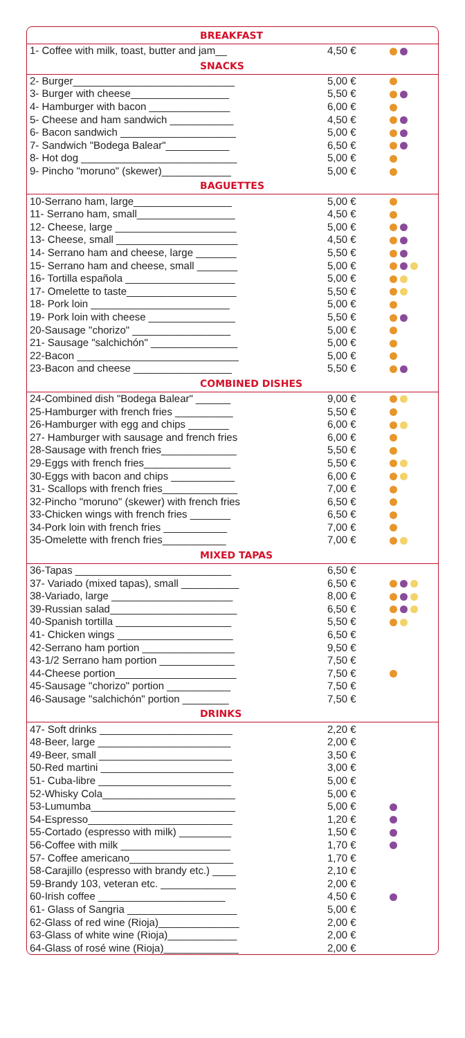| BREAKFAST | | |
| --- | --- | --- |
| 1- Coffee with milk, toast, butter and jam__ | 4,50 € | |
| SNACKS | | |
| 2- Burger____________________________ | 5,00 € | |
| 3- Burger with cheese_________________ | 5,50 € | |
| 4- Hamburger with bacon ______________ | 6,00 € | |
| 5- Cheese and ham sandwich ___________ | 4,50 € | |
| 6- Bacon sandwich ____________________ | 5,00 € | |
| 7- Sandwich "Bodega Balear"___________ | 6,50 € | |
| 8- Hot dog ___________________________ | 5,00 € | |
| 9- Pincho "moruno" (skewer)____________ | 5,00 € | |
| BAGUETTES | | |
| 10-Serrano ham, large_________________ | 5,00 € | |
| 11- Serrano ham, small_________________ | 4,50 € | |
| 12- Cheese, large _____________________ | 5,00 € | |
| 13- Cheese, small _____________________ | 4,50 € | |
| 14- Serrano ham and cheese, large _______ | 5,50 € | |
| 15- Serrano ham and cheese, small _______ | 5,00 € | |
| 16- Tortilla española ___________________ | 5,00 € | |
| 17- Omelette to taste___________________ | 5,50 € | |
| 18- Pork loin ________________________ | 5,00 € | |
| 19- Pork loin with cheese _______________ | 5,50 € | |
| 20-Sausage "chorizo" _________________ | 5,00 € | |
| 21- Sausage "salchichón" _______________ | 5,00 € | |
| 22-Bacon ____________________________ | 5,00 € | |
| 23-Bacon and cheese _________________ | 5,50 € | |
| COMBINED DISHES | | |
| 24-Combined dish "Bodega Balear" ______ | 9,00 € | |
| 25-Hamburger with french fries __________ | 5,50 € | |
| 26-Hamburger with egg and chips _______ | 6,00 € | |
| 27- Hamburger with sausage and french fries | 6,00 € | |
| 28-Sausage with french fries_____________ | 5,50 € | |
| 29-Eggs with french fries_______________ | 5,50 € | |
| 30-Eggs with bacon and chips ___________ | 6,00 € | |
| 31- Scallops with french fries_____________ | 7,00 € | |
| 32-Pincho "moruno" (skewer) with french fries | 6,50 € | |
| 33-Chicken wings with french fries _______ | 6,50 € | |
| 34-Pork loin with french fries ___________ | 7,00 € | |
| 35-Omelette with french fries___________ | 7,00 € | |
| MIXED TAPAS | | |
| 36-Tapas ___________________________ | 6,50 € | |
| 37- Variado (mixed tapas), small __________ | 6,50 € | |
| 38-Variado, large _____________________ | 8,00 € | |
| 39-Russian salad______________________ | 6,50 € | |
| 40-Spanish tortilla ____________________ | 5,50 € | |
| 41- Chicken wings ____________________ | 6,50 € | |
| 42-Serrano ham portion ________________ | 9,50 € | |
| 43-1/2 Serrano ham portion _____________ | 7,50 € | |
| 44-Cheese portion_____________________ | 7,50 € | |
| 45-Sausage "chorizo" portion ___________ | 7,50 € | |
| 46-Sausage "salchichón" portion ________ | 7,50 € | |
| DRINKS | | |
| 47- Soft drinks _______________________ | 2,20 € | |
| 48-Beer, large _______________________ | 2,00 € | |
| 49-Beer, small _______________________ | 3,50 € | |
| 50-Red martini _______________________ | 3,00 € | |
| 51- Cuba-libre _______________________ | 5,00 € | |
| 52-Whisky Cola_______________________ | 5,00 € | |
| 53-Lumumba_________________________ | 5,00 € | |
| 54-Espresso_________________________ | 1,20 € | |
| 55-Cortado (espresso with milk) _________ | 1,50 € | |
| 56-Coffee with milk ___________________ | 1,70 € | |
| 57- Coffee americano__________________ | 1,70 € | |
| 58-Carajillo (espresso with brandy etc.) ____ | 2,10 € | |
| 59-Brandy 103, veteran etc. _____________ | 2,00 € | |
| 60-Irish coffee ______________________ | 4,50 € | |
| 61- Glass of Sangria ___________________ | 5,00 € | |
| 62-Glass of red wine (Rioja)______________ | 2,00 € | |
| 63-Glass of white wine (Rioja)____________ | 2,00 € | |
| 64-Glass of rosé wine (Rioja)_____________ | 2,00 € | |